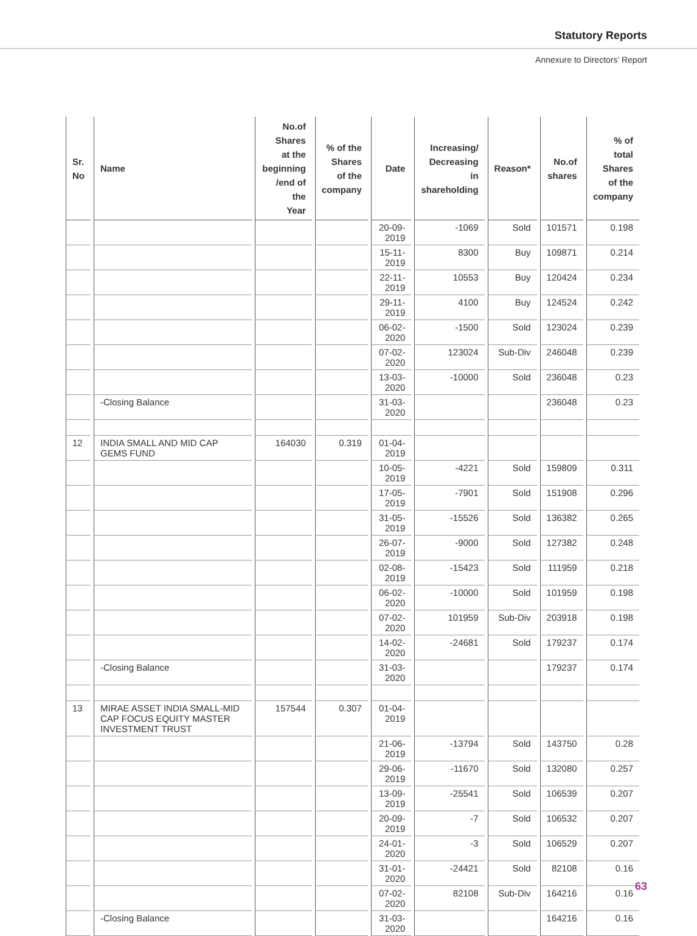Statutory Reports
Annexure to Directors’ Report
| Sr. No | Name | No.of Shares at the beginning /end of the Year | % of the Shares of the company | Date | Increasing/ Decreasing in shareholding | Reason* | No.of shares | % of total Shares of the company |
| --- | --- | --- | --- | --- | --- | --- | --- | --- |
| | | | | 20-09-2019 | -1069 | Sold | 101571 | 0.198 |
| | | | | 15-11-2019 | 8300 | Buy | 109871 | 0.214 |
| | | | | 22-11-2019 | 10553 | Buy | 120424 | 0.234 |
| | | | | 29-11-2019 | 4100 | Buy | 124524 | 0.242 |
| | | | | 06-02-2020 | -1500 | Sold | 123024 | 0.239 |
| | | | | 07-02-2020 | 123024 | Sub-Div | 246048 | 0.239 |
| | | | | 13-03-2020 | -10000 | Sold | 236048 | 0.23 |
| | -Closing Balance | | | 31-03-2020 | | | 236048 | 0.23 |
| 12 | INDIA SMALL AND MID CAP GEMS FUND | 164030 | 0.319 | 01-04-2019 | | | | |
| | | | | 10-05-2019 | -4221 | Sold | 159809 | 0.311 |
| | | | | 17-05-2019 | -7901 | Sold | 151908 | 0.296 |
| | | | | 31-05-2019 | -15526 | Sold | 136382 | 0.265 |
| | | | | 26-07-2019 | -9000 | Sold | 127382 | 0.248 |
| | | | | 02-08-2019 | -15423 | Sold | 111959 | 0.218 |
| | | | | 06-02-2020 | -10000 | Sold | 101959 | 0.198 |
| | | | | 07-02-2020 | 101959 | Sub-Div | 203918 | 0.198 |
| | | | | 14-02-2020 | -24681 | Sold | 179237 | 0.174 |
| | -Closing Balance | | | 31-03-2020 | | | 179237 | 0.174 |
| 13 | MIRAE ASSET INDIA SMALL-MID CAP FOCUS EQUITY MASTER INVESTMENT TRUST | 157544 | 0.307 | 01-04-2019 | | | | |
| | | | | 21-06-2019 | -13794 | Sold | 143750 | 0.28 |
| | | | | 29-06-2019 | -11670 | Sold | 132080 | 0.257 |
| | | | | 13-09-2019 | -25541 | Sold | 106539 | 0.207 |
| | | | | 20-09-2019 | -7 | Sold | 106532 | 0.207 |
| | | | | 24-01-2020 | -3 | Sold | 106529 | 0.207 |
| | | | | 31-01-2020 | -24421 | Sold | 82108 | 0.16 |
| | | | | 07-02-2020 | 82108 | Sub-Div | 164216 | 0.16 |
| | -Closing Balance | | | 31-03-2020 | | | 164216 | 0.16 |
63